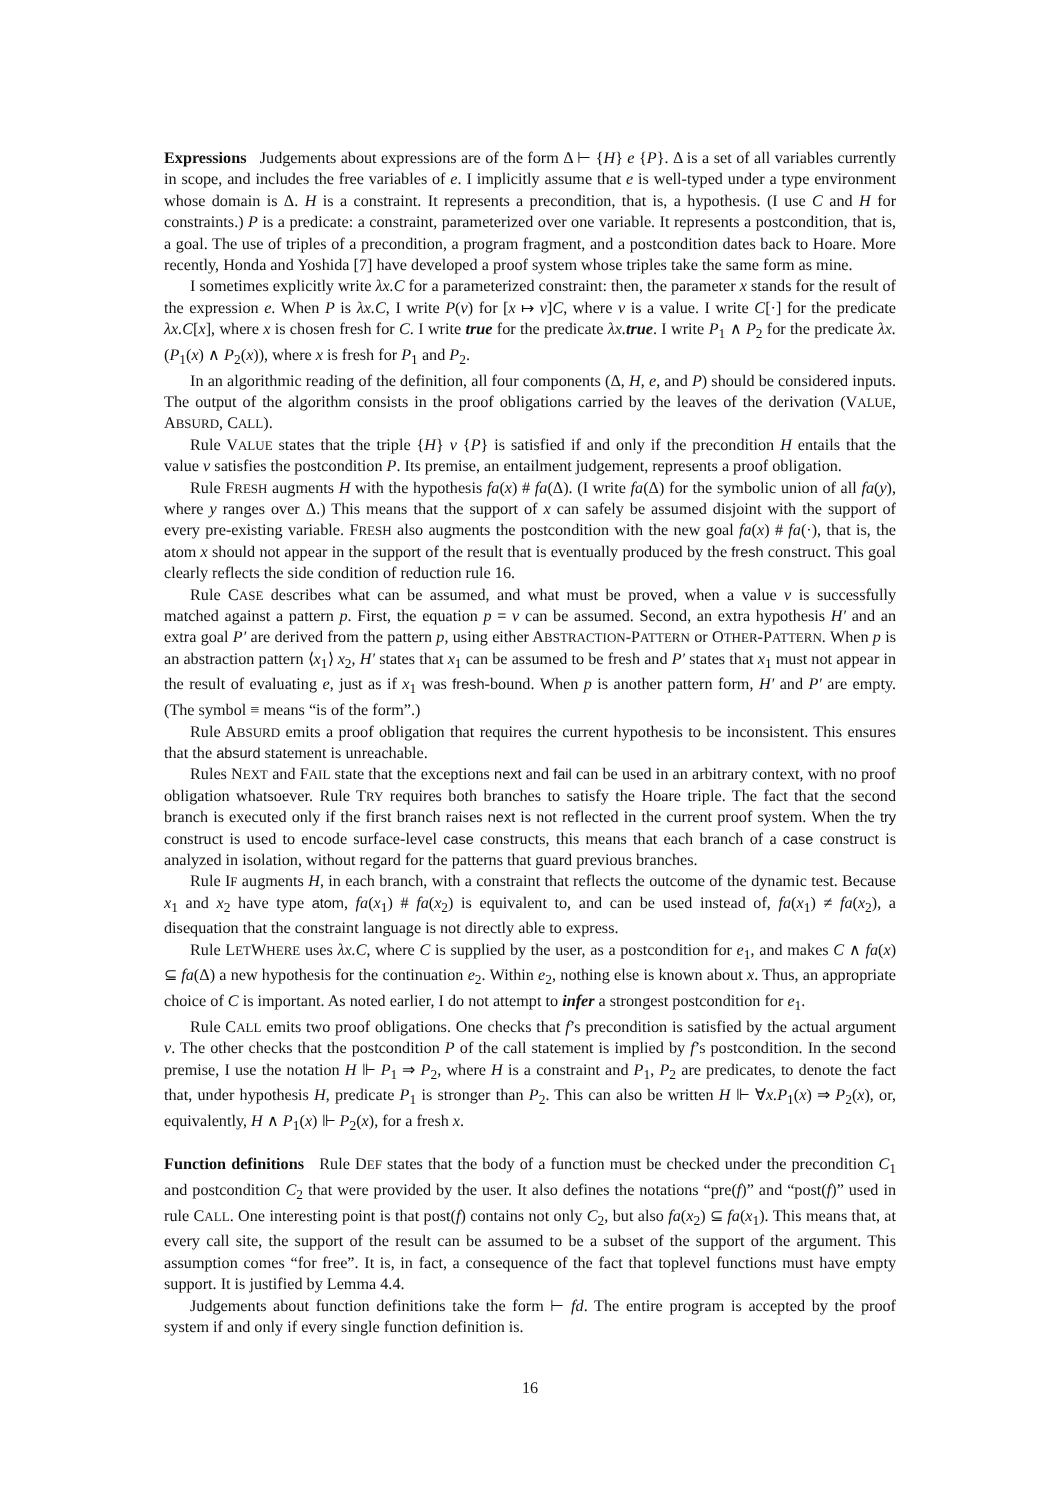Expressions Judgements about expressions are of the form Δ ⊢ {H} e {P}. Δ is a set of all variables currently in scope, and includes the free variables of e. I implicitly assume that e is well-typed under a type environment whose domain is Δ. H is a constraint. It represents a precondition, that is, a hypothesis. (I use C and H for constraints.) P is a predicate: a constraint, parameterized over one variable. It represents a postcondition, that is, a goal. The use of triples of a precondition, a program fragment, and a postcondition dates back to Hoare. More recently, Honda and Yoshida [7] have developed a proof system whose triples take the same form as mine.
I sometimes explicitly write λx.C for a parameterized constraint: then, the parameter x stands for the result of the expression e. When P is λx.C, I write P(v) for [x ↦ v]C, where v is a value. I write C[·] for the predicate λx.C[x], where x is chosen fresh for C. I write true for the predicate λx. true. I write P<sub>1</sub> ∧ P<sub>2</sub> for the predicate λx.(P<sub>1</sub>(x) ∧ P<sub>2</sub>(x)), where x is fresh for P<sub>1</sub> and P<sub>2</sub>.
In an algorithmic reading of the definition, all four components (Δ, H, e, and P) should be considered inputs. The output of the algorithm consists in the proof obligations carried by the leaves of the derivation (VALUE, ABSURD, CALL).
Rule VALUE states that the triple {H} v {P} is satisfied if and only if the precondition H entails that the value v satisfies the postcondition P. Its premise, an entailment judgement, represents a proof obligation.
Rule FRESH augments H with the hypothesis fa(x) # fa(Δ). (I write fa(Δ) for the symbolic union of all fa(y), where y ranges over Δ.) This means that the support of x can safely be assumed disjoint with the support of every pre-existing variable. FRESH also augments the postcondition with the new goal fa(x) # fa(·), that is, the atom x should not appear in the support of the result that is eventually produced by the fresh construct. This goal clearly reflects the side condition of reduction rule 16.
Rule CASE describes what can be assumed, and what must be proved, when a value v is successfully matched against a pattern p. First, the equation p = v can be assumed. Second, an extra hypothesis H′ and an extra goal P′ are derived from the pattern p, using either ABSTRACTION-PATTERN or OTHER-PATTERN. When p is an abstraction pattern ⟨x<sub>1</sub>⟩ x<sub>2</sub>, H′ states that x<sub>1</sub> can be assumed to be fresh and P′ states that x<sub>1</sub> must not appear in the result of evaluating e, just as if x<sub>1</sub> was fresh-bound. When p is another pattern form, H′ and P′ are empty. (The symbol ≡ means “is of the form”.)
Rule ABSURD emits a proof obligation that requires the current hypothesis to be inconsistent. This ensures that the absurd statement is unreachable.
Rules NEXT and FAIL state that the exceptions next and fail can be used in an arbitrary context, with no proof obligation whatsoever. Rule TRY requires both branches to satisfy the Hoare triple. The fact that the second branch is executed only if the first branch raises next is not reflected in the current proof system. When the try construct is used to encode surface-level case constructs, this means that each branch of a case construct is analyzed in isolation, without regard for the patterns that guard previous branches.
Rule IF augments H, in each branch, with a constraint that reflects the outcome of the dynamic test. Because x<sub>1</sub> and x<sub>2</sub> have type atom, fa(x<sub>1</sub>) # fa(x<sub>2</sub>) is equivalent to, and can be used instead of, fa(x<sub>1</sub>) ≠ fa(x<sub>2</sub>), a disequation that the constraint language is not directly able to express.
Rule LETWHERE uses λx.C, where C is supplied by the user, as a postcondition for e<sub>1</sub>, and makes C ∧ fa(x) ⊆ fa(Δ) a new hypothesis for the continuation e<sub>2</sub>. Within e<sub>2</sub>, nothing else is known about x. Thus, an appropriate choice of C is important. As noted earlier, I do not attempt to infer a strongest postcondition for e<sub>1</sub>.
Rule CALL emits two proof obligations. One checks that f’s precondition is satisfied by the actual argument v. The other checks that the postcondition P of the call statement is implied by f’s postcondition. In the second premise, I use the notation H ⊩ P<sub>1</sub> ⇒ P<sub>2</sub>, where H is a constraint and P<sub>1</sub>, P<sub>2</sub> are predicates, to denote the fact that, under hypothesis H, predicate P<sub>1</sub> is stronger than P<sub>2</sub>. This can also be written H ⊩ ∀x.P<sub>1</sub>(x) ⇒ P<sub>2</sub>(x), or, equivalently, H ∧ P<sub>1</sub>(x) ⊩ P<sub>2</sub>(x), for a fresh x.
Function definitions Rule DEF states that the body of a function must be checked under the precondition C<sub>1</sub> and postcondition C<sub>2</sub> that were provided by the user. It also defines the notations “pre(f)” and “post(f)” used in rule CALL. One interesting point is that post(f) contains not only C<sub>2</sub>, but also fa(x<sub>2</sub>) ⊆ fa(x<sub>1</sub>). This means that, at every call site, the support of the result can be assumed to be a subset of the support of the argument. This assumption comes “for free”. It is, in fact, a consequence of the fact that toplevel functions must have empty support. It is justified by Lemma 4.4.
Judgements about function definitions take the form ⊢ fd. The entire program is accepted by the proof system if and only if every single function definition is.
16